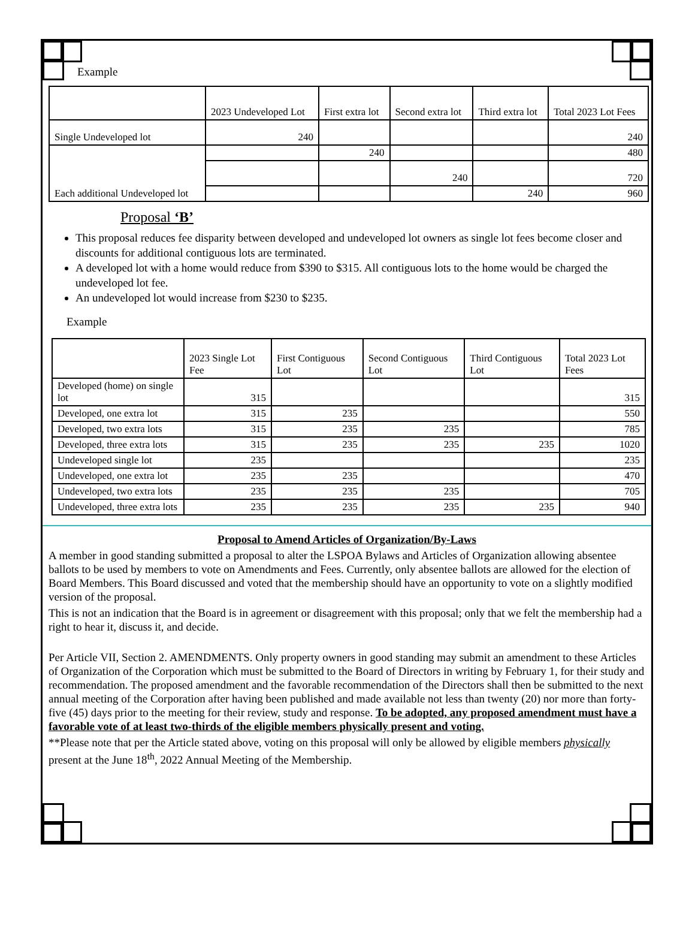Example
| | 2023 Undeveloped Lot | First extra lot | Second extra lot | Third extra lot | Total 2023 Lot Fees |
| --- | --- | --- | --- | --- | --- |
| Single Undeveloped lot | 240 | | | | 240 |
| Each additional Undeveloped lot | | 240 | | | 480 |
| | | | 240 | | 720 |
| | | | | 240 | 960 |
Proposal ‘B’
This proposal reduces fee disparity between developed and undeveloped lot owners as single lot fees become closer and discounts for additional contiguous lots are terminated.
A developed lot with a home would reduce from $390 to $315. All contiguous lots to the home would be charged the undeveloped lot fee.
An undeveloped lot would increase from $230 to $235.
Example
| | 2023 Single Lot Fee | First Contiguous Lot | Second Contiguous Lot | Third Contiguous Lot | Total 2023 Lot Fees |
| --- | --- | --- | --- | --- | --- |
| Developed (home) on single lot | 315 | | | | 315 |
| Developed, one extra lot | 315 | 235 | | | 550 |
| Developed, two extra lots | 315 | 235 | 235 | | 785 |
| Developed, three extra lots | 315 | 235 | 235 | 235 | 1020 |
| Undeveloped single lot | 235 | | | | 235 |
| Undeveloped, one extra lot | 235 | 235 | | | 470 |
| Undeveloped, two extra lots | 235 | 235 | 235 | | 705 |
| Undeveloped, three extra lots | 235 | 235 | 235 | 235 | 940 |
Proposal to Amend Articles of Organization/By-Laws
A member in good standing submitted a proposal to alter the LSPOA Bylaws and Articles of Organization allowing absentee ballots to be used by members to vote on Amendments and Fees. Currently, only absentee ballots are allowed for the election of Board Members. This Board discussed and voted that the membership should have an opportunity to vote on a slightly modified version of the proposal.
This is not an indication that the Board is in agreement or disagreement with this proposal; only that we felt the membership had a right to hear it, discuss it, and decide.
Per Article VII, Section 2. AMENDMENTS. Only property owners in good standing may submit an amendment to these Articles of Organization of the Corporation which must be submitted to the Board of Directors in writing by February 1, for their study and recommendation. The proposed amendment and the favorable recommendation of the Directors shall then be submitted to the next annual meeting of the Corporation after having been published and made available not less than twenty (20) nor more than forty-five (45) days prior to the meeting for their review, study and response. To be adopted, any proposed amendment must have a favorable vote of at least two-thirds of the eligible members physically present and voting.
**Please note that per the Article stated above, voting on this proposal will only be allowed by eligible members physically present at the June 18<sup>th</sup>, 2022 Annual Meeting of the Membership.